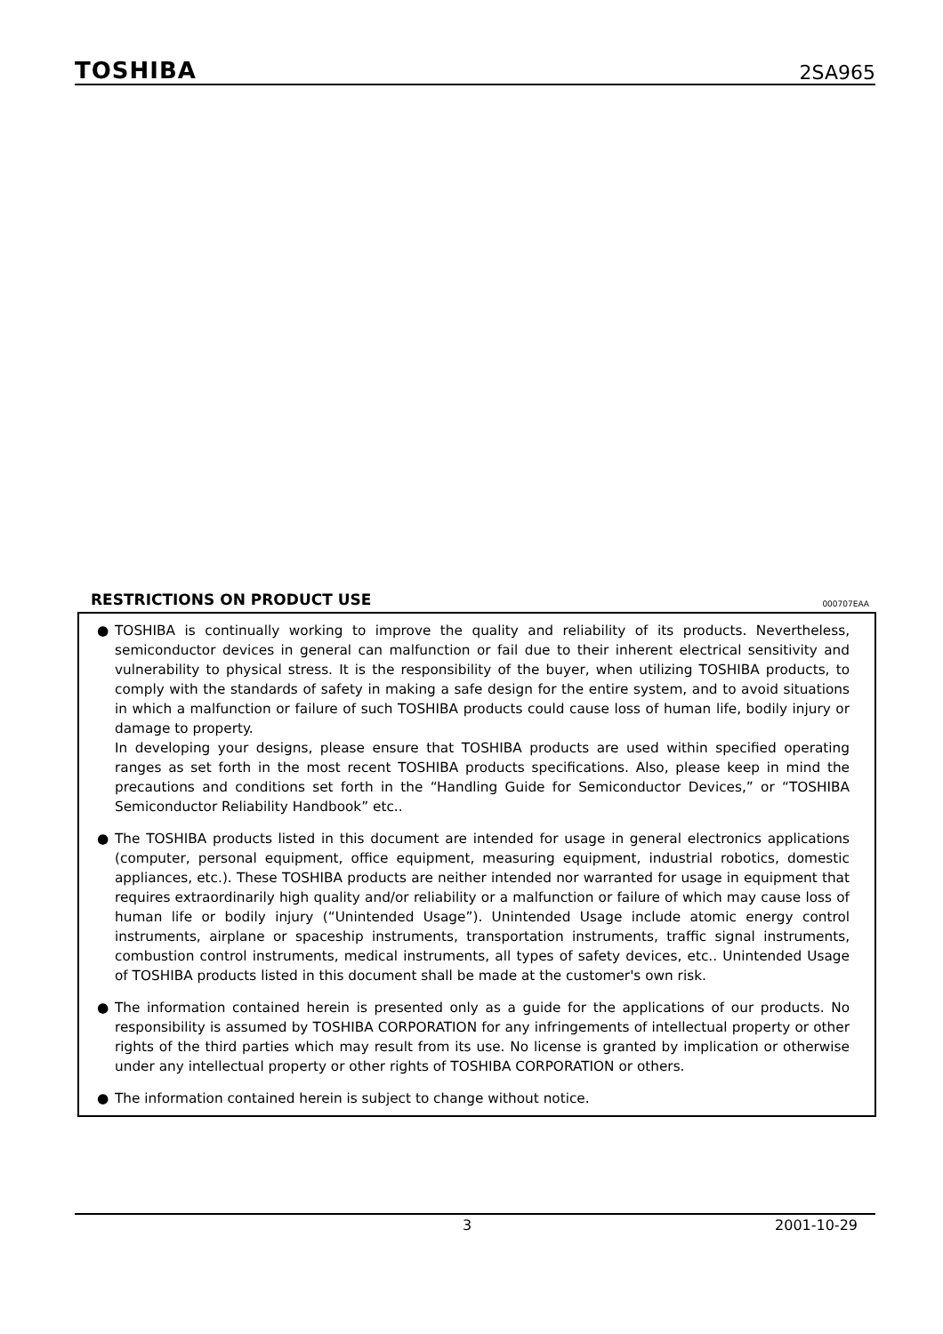TOSHIBA 2SA965
RESTRICTIONS ON PRODUCT USE 000707EAA
● TOSHIBA is continually working to improve the quality and reliability of its products. Nevertheless, semiconductor devices in general can malfunction or fail due to their inherent electrical sensitivity and vulnerability to physical stress. It is the responsibility of the buyer, when utilizing TOSHIBA products, to comply with the standards of safety in making a safe design for the entire system, and to avoid situations in which a malfunction or failure of such TOSHIBA products could cause loss of human life, bodily injury or damage to property.
In developing your designs, please ensure that TOSHIBA products are used within specified operating ranges as set forth in the most recent TOSHIBA products specifications. Also, please keep in mind the precautions and conditions set forth in the “Handling Guide for Semiconductor Devices,” or “TOSHIBA Semiconductor Reliability Handbook” etc..
● The TOSHIBA products listed in this document are intended for usage in general electronics applications (computer, personal equipment, office equipment, measuring equipment, industrial robotics, domestic appliances, etc.). These TOSHIBA products are neither intended nor warranted for usage in equipment that requires extraordinarily high quality and/or reliability or a malfunction or failure of which may cause loss of human life or bodily injury (“Unintended Usage”). Unintended Usage include atomic energy control instruments, airplane or spaceship instruments, transportation instruments, traffic signal instruments, combustion control instruments, medical instruments, all types of safety devices, etc.. Unintended Usage of TOSHIBA products listed in this document shall be made at the customer's own risk.
● The information contained herein is presented only as a guide for the applications of our products. No responsibility is assumed by TOSHIBA CORPORATION for any infringements of intellectual property or other rights of the third parties which may result from its use. No license is granted by implication or otherwise under any intellectual property or other rights of TOSHIBA CORPORATION or others.
● The information contained herein is subject to change without notice.
3 2001-10-29